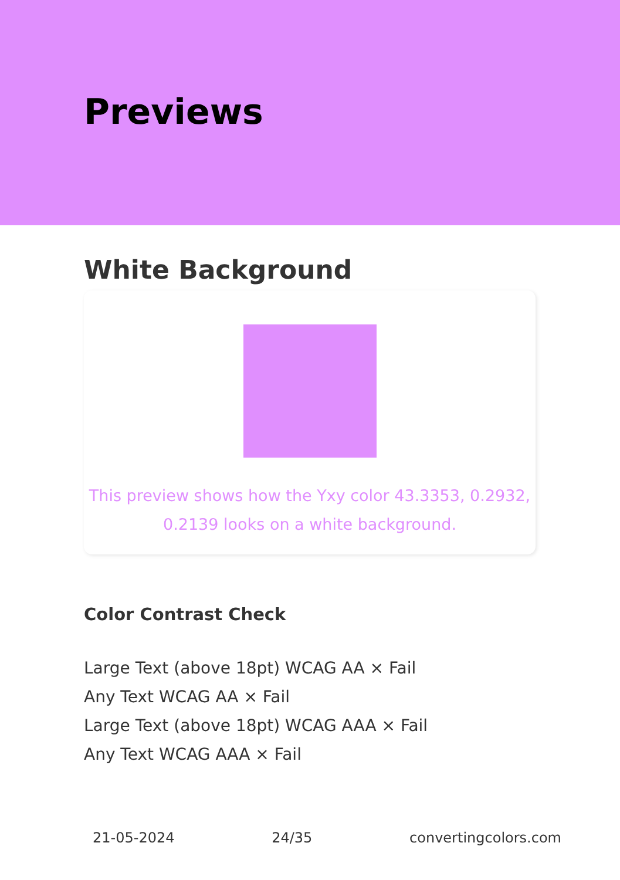Previews
White Background
This preview shows how the Yxy color 43.3353, 0.2932, 0.2139 looks on a white background.
Color Contrast Check
Large Text (above 18pt) WCAG AA × Fail
Any Text WCAG AA × Fail
Large Text (above 18pt) WCAG AAA × Fail
Any Text WCAG AAA × Fail
21-05-2024 24/35 convertingcolors.com